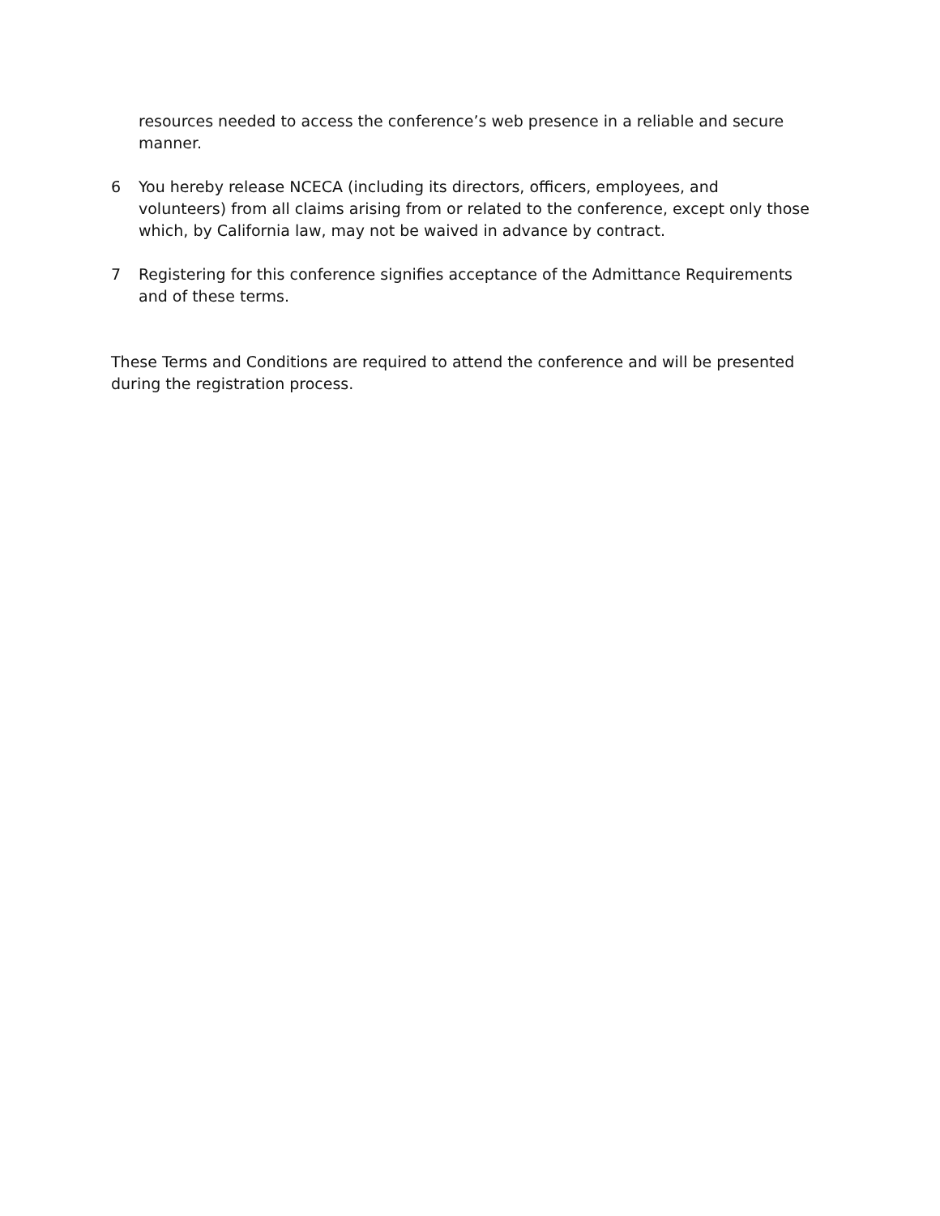resources needed to access the conference’s web presence in a reliable and secure manner.
6 You hereby release NCECA (including its directors, officers, employees, and volunteers) from all claims arising from or related to the conference, except only those which, by California law, may not be waived in advance by contract.
7 Registering for this conference signifies acceptance of the Admittance Requirements and of these terms.
These Terms and Conditions are required to attend the conference and will be presented during the registration process.